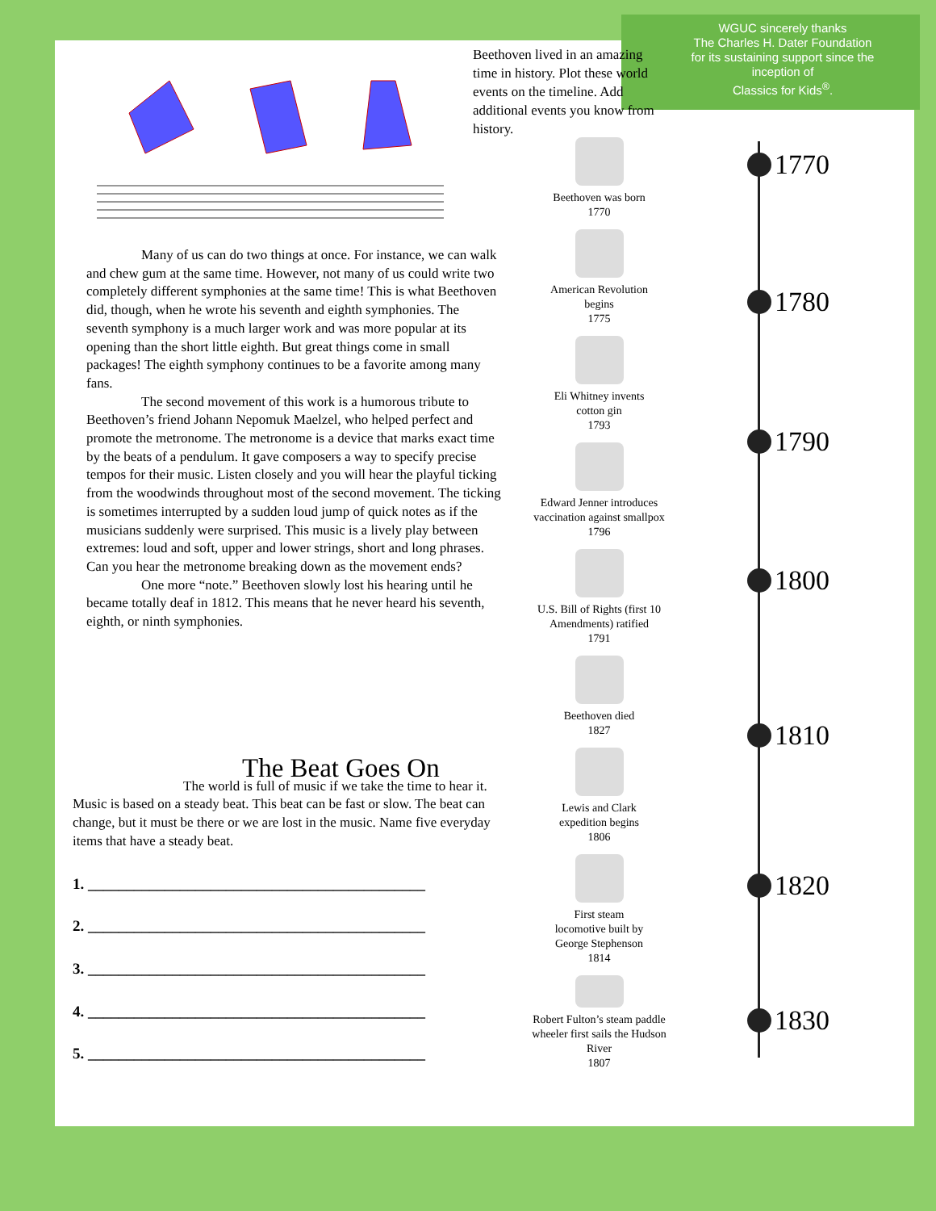WGUC sincerely thanks
The Charles H. Dater Foundation
for its sustaining support since the
inception of
Classics for Kids<sup>®</sup>.
Beethoven lived in an amazing time in history. Plot these world events on the timeline. Add additional events you know from history.
Many of us can do two things at once. For instance, we can walk and chew gum at the same time. However, not many of us could write two completely different symphonies at the same time! This is what Beethoven did, though, when he wrote his seventh and eighth symphonies. The seventh symphony is a much larger work and was more popular at its opening than the short little eighth. But great things come in small packages! The eighth symphony continues to be a favorite among many fans.
The second movement of this work is a humorous tribute to Beethoven’s friend Johann Nepomuk Maelzel, who helped perfect and promote the metronome. The metronome is a device that marks exact time by the beats of a pendulum. It gave composers a way to specify precise tempos for their music. Listen closely and you will hear the playful ticking from the woodwinds throughout most of the second movement. The ticking is sometimes interrupted by a sudden loud jump of quick notes as if the musicians suddenly were surprised. This music is a lively play between extremes: loud and soft, upper and lower strings, short and long phrases. Can you hear the metronome breaking down as the movement ends?
One more “note.” Beethoven slowly lost his hearing until he became totally deaf in 1812. This means that he never heard his seventh, eighth, or ninth symphonies.
Beethoven was born
1770
American Revolution
begins
1775
Eli Whitney invents
cotton gin
1793
Edward Jenner introduces vaccination against smallpox
1796
U.S. Bill of Rights (first 10 Amendments) ratified
1791
Beethoven died
1827
Lewis and Clark
expedition begins
1806
First steam
locomotive built by
George Stephenson
1814
Robert Fulton’s steam paddle wheeler first sails the Hudson River
1807
1770
1780
1790
1800
1810
1820
1830
The Beat Goes On
The world is full of music if we take the time to hear it. Music is based on a steady beat. This beat can be fast or slow. The beat can change, but it must be there or we are lost in the music. Name five everyday items that have a steady beat.
1. ____________________________________________
2. ____________________________________________
3. ____________________________________________
4. ____________________________________________
5. ____________________________________________